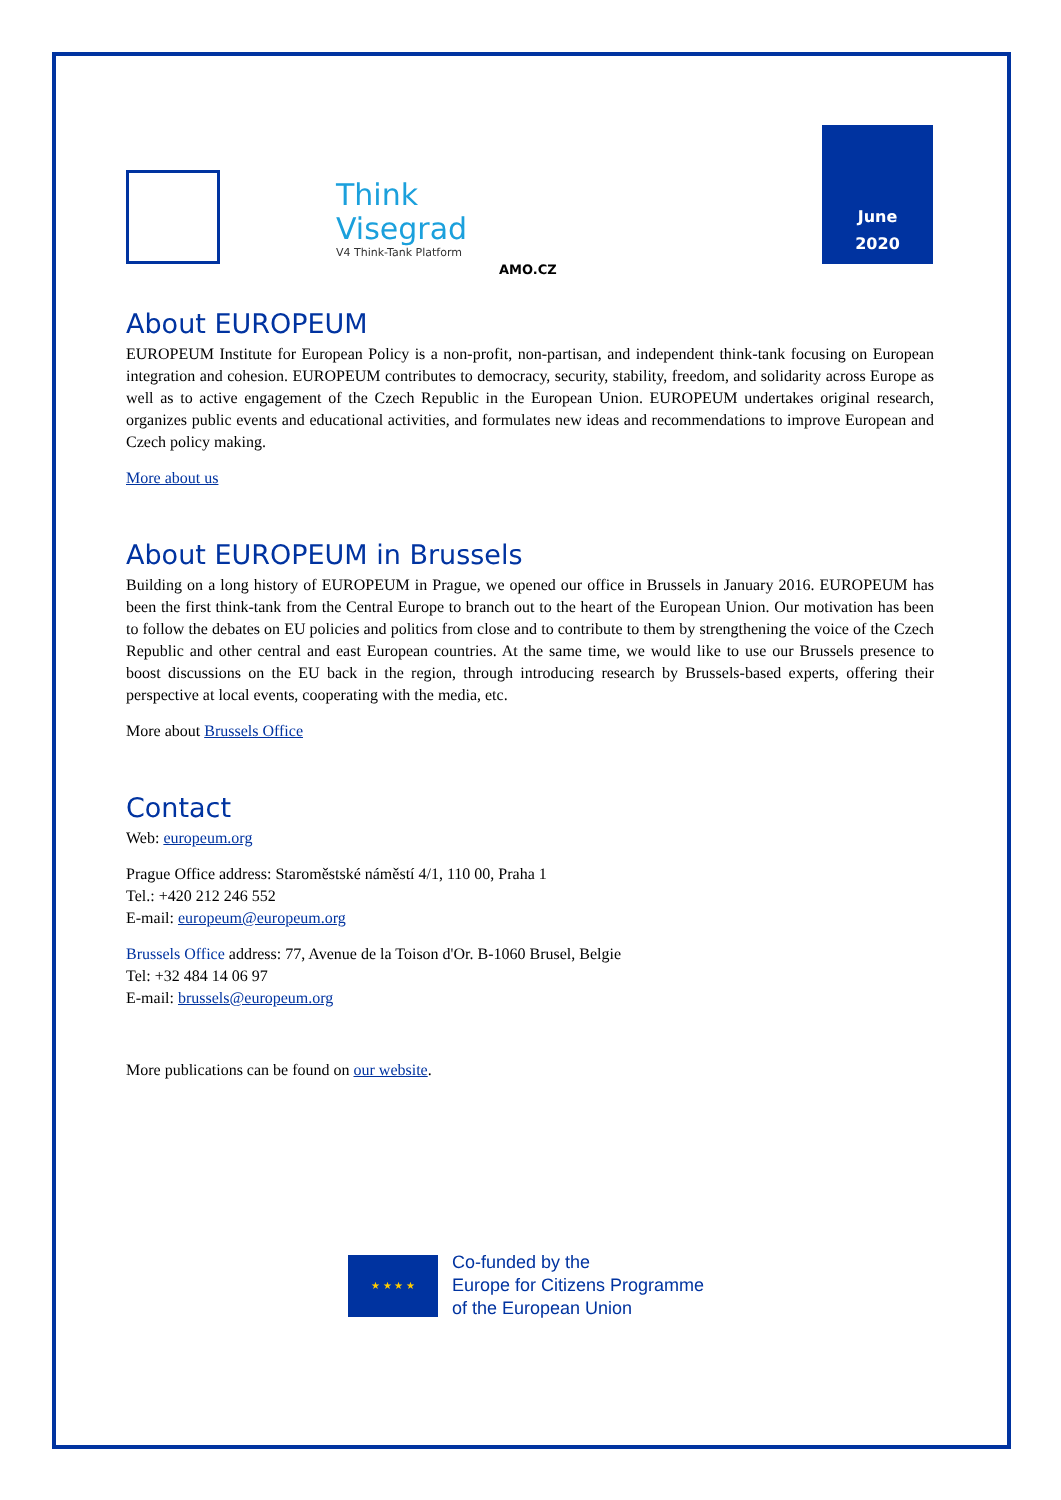Think
Visegrad
V4 Think-Tank Platform
AMO.CZ
June
2020
About EUROPEUM
EUROPEUM Institute for European Policy is a non-profit, non-partisan, and independent think-tank focusing on European integration and cohesion. EUROPEUM contributes to democracy, security, stability, freedom, and solidarity across Europe as well as to active engagement of the Czech Republic in the European Union. EUROPEUM undertakes original research, organizes public events and educational activities, and formulates new ideas and recommendations to improve European and Czech policy making.
More about us
About EUROPEUM in Brussels
Building on a long history of EUROPEUM in Prague, we opened our office in Brussels in January 2016. EUROPEUM has been the first think-tank from the Central Europe to branch out to the heart of the European Union. Our motivation has been to follow the debates on EU policies and politics from close and to contribute to them by strengthening the voice of the Czech Republic and other central and east European countries. At the same time, we would like to use our Brussels presence to boost discussions on the EU back in the region, through introducing research by Brussels-based experts, offering their perspective at local events, cooperating with the media, etc.
More about Brussels Office
Contact
Web: europeum.org
Prague Office address: Staroměstské náměstí 4/1, 110 00, Praha 1
Tel.: +420 212 246 552
E-mail: europeum@europeum.org
Brussels Office address: 77, Avenue de la Toison d'Or. B-1060 Brusel, Belgie
Tel: +32 484 14 06 97
E-mail: brussels@europeum.org
More publications can be found on our website.
★ ★ ★ ★
Co-funded by the
Europe for Citizens Programme
of the European Union